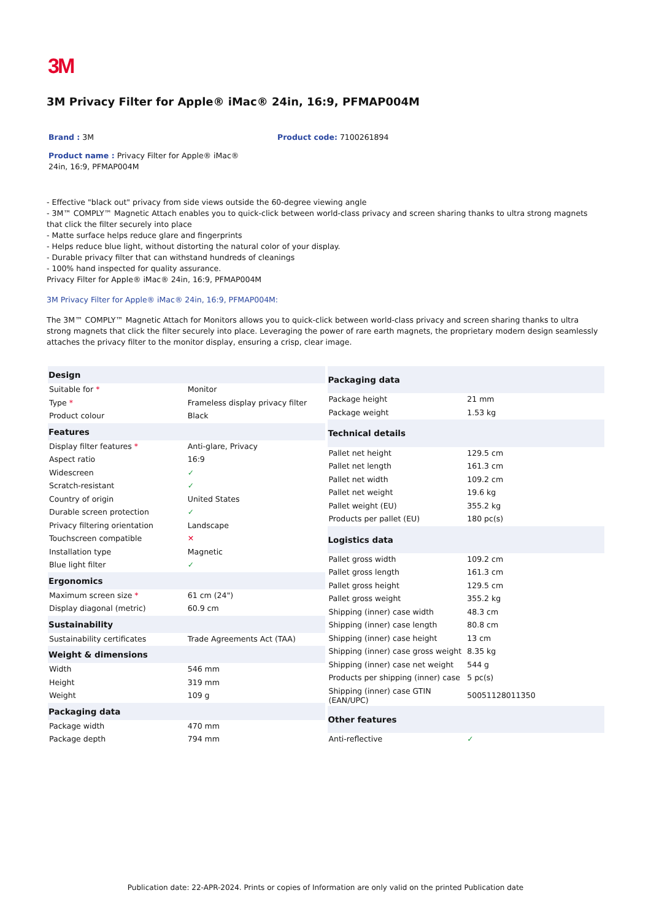3M
3M Privacy Filter for Apple® iMac® 24in, 16:9, PFMAP004M
Brand : 3M Product code: 7100261894
Product name : Privacy Filter for Apple® iMac® 24in, 16:9, PFMAP004M
- Effective "black out" privacy from side views outside the 60-degree viewing angle
- 3M™ COMPLY™ Magnetic Attach enables you to quick-click between world-class privacy and screen sharing thanks to ultra strong magnets that click the filter securely into place
- Matte surface helps reduce glare and fingerprints
- Helps reduce blue light, without distorting the natural color of your display.
- Durable privacy filter that can withstand hundreds of cleanings
- 100% hand inspected for quality assurance.
Privacy Filter for Apple® iMac® 24in, 16:9, PFMAP004M
3M Privacy Filter for Apple® iMac® 24in, 16:9, PFMAP004M:
The 3M™ COMPLY™ Magnetic Attach for Monitors allows you to quick-click between world-class privacy and screen sharing thanks to ultra strong magnets that click the filter securely into place. Leveraging the power of rare earth magnets, the proprietary modern design seamlessly attaches the privacy filter to the monitor display, ensuring a crisp, clear image.
| Design | |
| --- | --- |
| Suitable for * | Monitor |
| Type * | Frameless display privacy filter |
| Product colour | Black |
| Features | |
| Display filter features * | Anti-glare, Privacy |
| Aspect ratio | 16:9 |
| Widescreen | ✓ |
| Scratch-resistant | ✓ |
| Country of origin | United States |
| Durable screen protection | ✓ |
| Privacy filtering orientation | Landscape |
| Touchscreen compatible | ✕ |
| Installation type | Magnetic |
| Blue light filter | ✓ |
| Ergonomics | |
| Maximum screen size * | 61 cm (24") |
| Display diagonal (metric) | 60.9 cm |
| Sustainability | |
| Sustainability certificates | Trade Agreements Act (TAA) |
| Weight & dimensions | |
| Width | 546 mm |
| Height | 319 mm |
| Weight | 109 g |
| Packaging data | |
| Package width | 470 mm |
| Package depth | 794 mm |
| Packaging data | |
| --- | --- |
| Package height | 21 mm |
| Package weight | 1.53 kg |
| Technical details | |
| Pallet net height | 129.5 cm |
| Pallet net length | 161.3 cm |
| Pallet net width | 109.2 cm |
| Pallet net weight | 19.6 kg |
| Pallet weight (EU) | 355.2 kg |
| Products per pallet (EU) | 180 pc(s) |
| Logistics data | |
| Pallet gross width | 109.2 cm |
| Pallet gross length | 161.3 cm |
| Pallet gross height | 129.5 cm |
| Pallet gross weight | 355.2 kg |
| Shipping (inner) case width | 48.3 cm |
| Shipping (inner) case length | 80.8 cm |
| Shipping (inner) case height | 13 cm |
| Shipping (inner) case gross weight | 8.35 kg |
| Shipping (inner) case net weight | 544 g |
| Products per shipping (inner) case | 5 pc(s) |
| Shipping (inner) case GTIN (EAN/UPC) | 50051128011350 |
| Other features | |
| Anti-reflective | ✓ |
Publication date: 22-APR-2024. Prints or copies of Information are only valid on the printed Publication date